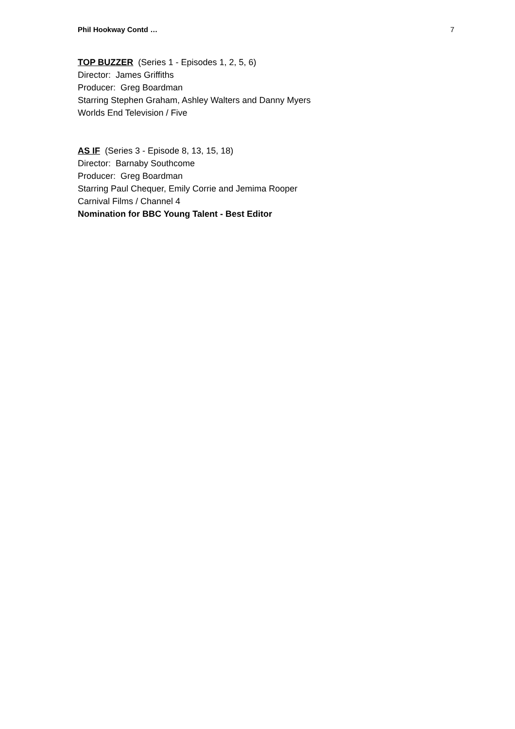Phil Hookway Contd … 7
TOP BUZZER (Series 1 - Episodes 1, 2, 5, 6)
Director: James Griffiths
Producer: Greg Boardman
Starring Stephen Graham, Ashley Walters and Danny Myers
Worlds End Television / Five
AS IF (Series 3 - Episode 8, 13, 15, 18)
Director: Barnaby Southcome
Producer: Greg Boardman
Starring Paul Chequer, Emily Corrie and Jemima Rooper
Carnival Films / Channel 4
Nomination for BBC Young Talent - Best Editor